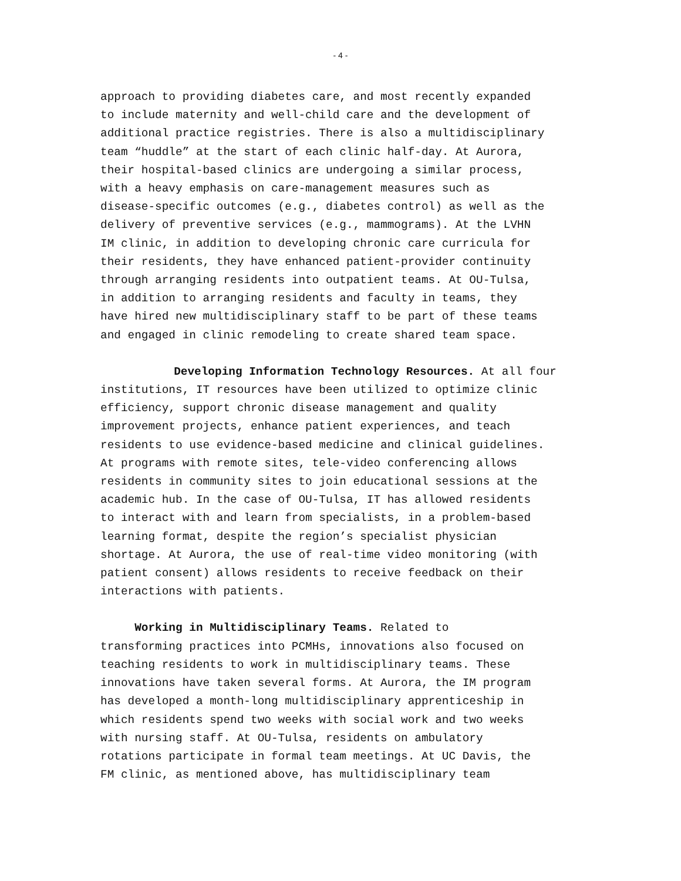- 4 -
approach to providing diabetes care, and most recently expanded to include maternity and well-child care and the development of additional practice registries. There is also a multidisciplinary team “huddle” at the start of each clinic half-day. At Aurora, their hospital-based clinics are undergoing a similar process, with a heavy emphasis on care-management measures such as disease-specific outcomes (e.g., diabetes control) as well as the delivery of preventive services (e.g., mammograms). At the LVHN IM clinic, in addition to developing chronic care curricula for their residents, they have enhanced patient-provider continuity through arranging residents into outpatient teams. At OU-Tulsa, in addition to arranging residents and faculty in teams, they have hired new multidisciplinary staff to be part of these teams and engaged in clinic remodeling to create shared team space.
Developing Information Technology Resources. At all four institutions, IT resources have been utilized to optimize clinic efficiency, support chronic disease management and quality improvement projects, enhance patient experiences, and teach residents to use evidence-based medicine and clinical guidelines. At programs with remote sites, tele-video conferencing allows residents in community sites to join educational sessions at the academic hub. In the case of OU-Tulsa, IT has allowed residents to interact with and learn from specialists, in a problem-based learning format, despite the region’s specialist physician shortage. At Aurora, the use of real-time video monitoring (with patient consent) allows residents to receive feedback on their interactions with patients.
Working in Multidisciplinary Teams. Related to transforming practices into PCMHs, innovations also focused on teaching residents to work in multidisciplinary teams. These innovations have taken several forms. At Aurora, the IM program has developed a month-long multidisciplinary apprenticeship in which residents spend two weeks with social work and two weeks with nursing staff. At OU-Tulsa, residents on ambulatory rotations participate in formal team meetings. At UC Davis, the FM clinic, as mentioned above, has multidisciplinary team